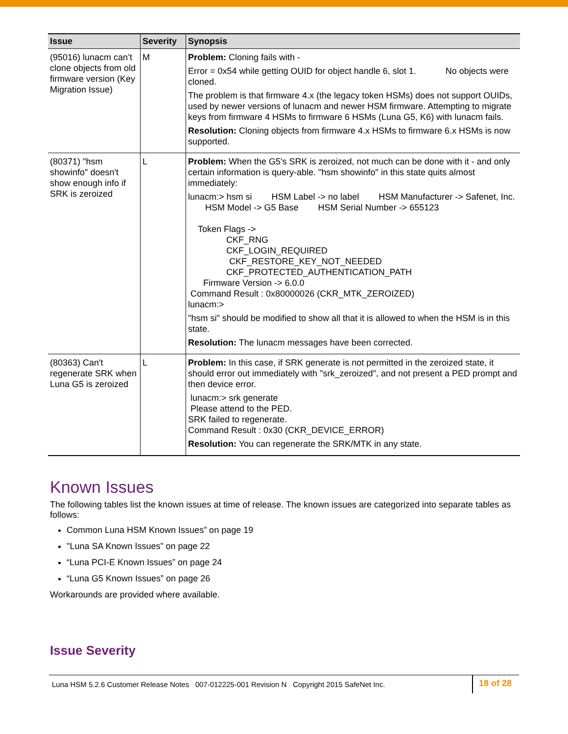| Issue | Severity | Synopsis |
| --- | --- | --- |
| (95016) lunacm can’t clone objects from old firmware version (Key Migration Issue) | M | Problem: Cloning fails with - Error = 0x54 while getting OUID for object handle 6, slot 1. No objects were cloned. The problem is that firmware 4.x (the legacy token HSMs) does not support OUIDs, used by newer versions of lunacm and newer HSM firmware. Attempting to migrate keys from firmware 4 HSMs to firmware 6 HSMs (Luna G5, K6) with lunacm fails. Resolution: Cloning objects from firmware 4.x HSMs to firmware 6.x HSMs is now supported. |
| (80371) "hsm showinfo" doesn't show enough info if SRK is zeroized | L | Problem: When the G5's SRK is zeroized, not much can be done with it - and only certain information is query-able. "hsm showinfo" in this state quits almost immediately: lunacm:> hsm si HSM Label -> no label HSM Manufacturer -> Safenet, Inc. HSM Model -> G5 Base HSM Serial Number -> 655123 Token Flags -> CKF_RNG CKF_LOGIN_REQUIRED CKF_RESTORE_KEY_NOT_NEEDED CKF_PROTECTED_AUTHENTICATION_PATH Firmware Version -> 6.0.0 Command Result : 0x80000026 (CKR_MTK_ZEROIZED) lunacm:> "hsm si" should be modified to show all that it is allowed to when the HSM is in this state. Resolution: The lunacm messages have been corrected. |
| (80363) Can't regenerate SRK when Luna G5 is zeroized | L | Problem: In this case, if SRK generate is not permitted in the zeroized state, it should error out immediately with "srk_zeroized", and not present a PED prompt and then device error. lunacm:> srk generate Please attend to the PED. SRK failed to regenerate. Command Result : 0x30 (CKR_DEVICE_ERROR) Resolution: You can regenerate the SRK/MTK in any state. |
Known Issues
The following tables list the known issues at time of release. The known issues are categorized into separate tables as follows:
Common Luna HSM Known Issues” on page 19
"Luna SA Known Issues” on page 22
“Luna PCI-E Known Issues” on page 24
“Luna G5 Known Issues” on page 26
Workarounds are provided where available.
Issue Severity
Luna HSM 5.2.6 Customer Release Notes 007-012225-001 Revision N Copyright 2015 SafeNet Inc.
18 of 28